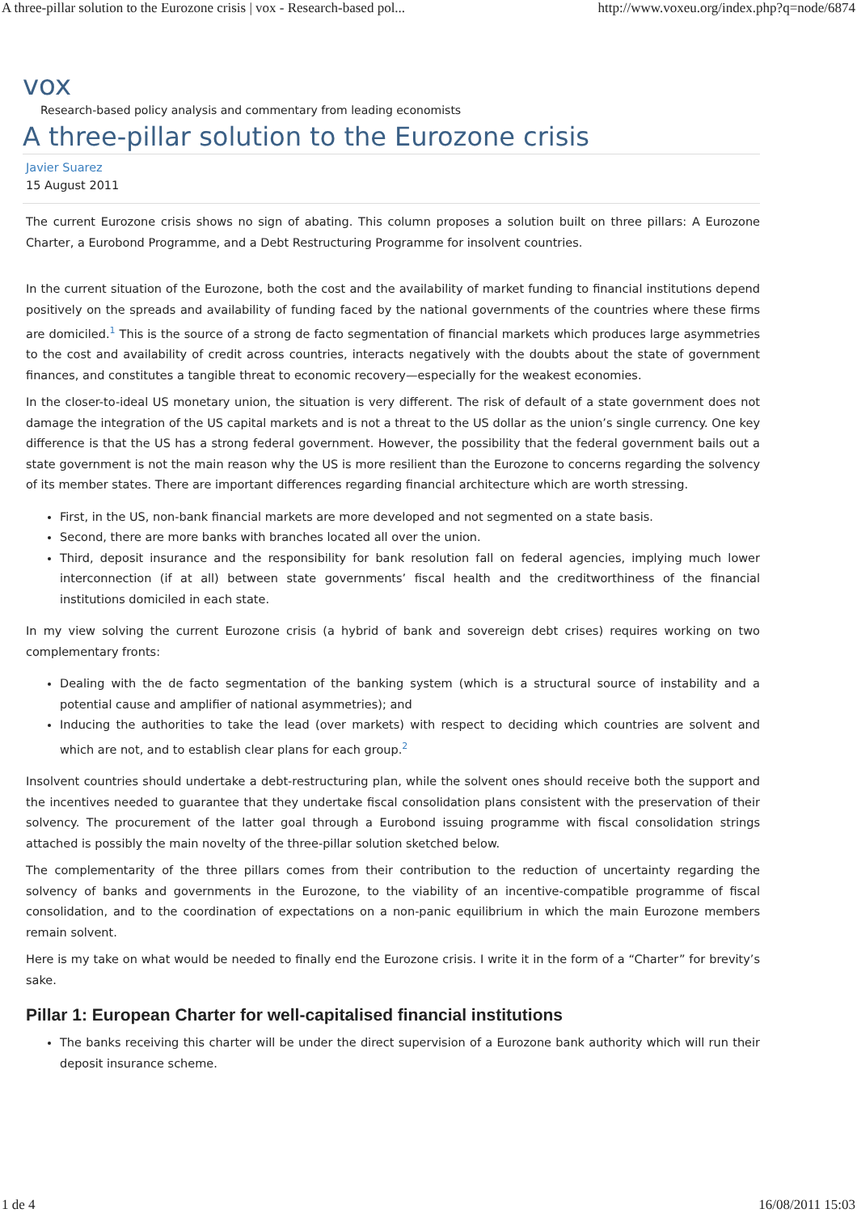A three-pillar solution to the Eurozone crisis | vox - Research-based pol... http://www.voxeu.org/index.php?q=node/6874
vox
Research-based policy analysis and commentary from leading economists
A three-pillar solution to the Eurozone crisis
Javier Suarez
15 August 2011
The current Eurozone crisis shows no sign of abating. This column proposes a solution built on three pillars: A Eurozone Charter, a Eurobond Programme, and a Debt Restructuring Programme for insolvent countries.
In the current situation of the Eurozone, both the cost and the availability of market funding to financial institutions depend positively on the spreads and availability of funding faced by the national governments of the countries where these firms are domiciled.<sup>1</sup> This is the source of a strong de facto segmentation of financial markets which produces large asymmetries to the cost and availability of credit across countries, interacts negatively with the doubts about the state of government finances, and constitutes a tangible threat to economic recovery—especially for the weakest economies.
In the closer-to-ideal US monetary union, the situation is very different. The risk of default of a state government does not damage the integration of the US capital markets and is not a threat to the US dollar as the union’s single currency. One key difference is that the US has a strong federal government. However, the possibility that the federal government bails out a state government is not the main reason why the US is more resilient than the Eurozone to concerns regarding the solvency of its member states. There are important differences regarding financial architecture which are worth stressing.
First, in the US, non-bank financial markets are more developed and not segmented on a state basis.
Second, there are more banks with branches located all over the union.
Third, deposit insurance and the responsibility for bank resolution fall on federal agencies, implying much lower interconnection (if at all) between state governments’ fiscal health and the creditworthiness of the financial institutions domiciled in each state.
In my view solving the current Eurozone crisis (a hybrid of bank and sovereign debt crises) requires working on two complementary fronts:
Dealing with the de facto segmentation of the banking system (which is a structural source of instability and a potential cause and amplifier of national asymmetries); and
Inducing the authorities to take the lead (over markets) with respect to deciding which countries are solvent and which are not, and to establish clear plans for each group.<sup>2</sup>
Insolvent countries should undertake a debt-restructuring plan, while the solvent ones should receive both the support and the incentives needed to guarantee that they undertake fiscal consolidation plans consistent with the preservation of their solvency. The procurement of the latter goal through a Eurobond issuing programme with fiscal consolidation strings attached is possibly the main novelty of the three-pillar solution sketched below.
The complementarity of the three pillars comes from their contribution to the reduction of uncertainty regarding the solvency of banks and governments in the Eurozone, to the viability of an incentive-compatible programme of fiscal consolidation, and to the coordination of expectations on a non-panic equilibrium in which the main Eurozone members remain solvent.
Here is my take on what would be needed to finally end the Eurozone crisis. I write it in the form of a “Charter” for brevity’s sake.
Pillar 1: European Charter for well-capitalised financial institutions
The banks receiving this charter will be under the direct supervision of a Eurozone bank authority which will run their deposit insurance scheme.
1 de 4 16/08/2011 15:03